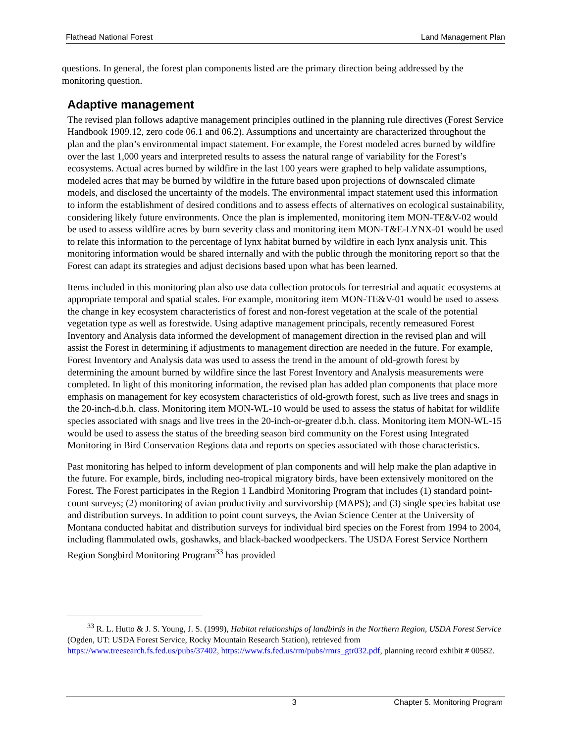Flathead National Forest Land Management Plan
questions. In general, the forest plan components listed are the primary direction being addressed by the monitoring question.
Adaptive management
The revised plan follows adaptive management principles outlined in the planning rule directives (Forest Service Handbook 1909.12, zero code 06.1 and 06.2). Assumptions and uncertainty are characterized throughout the plan and the plan’s environmental impact statement. For example, the Forest modeled acres burned by wildfire over the last 1,000 years and interpreted results to assess the natural range of variability for the Forest’s ecosystems. Actual acres burned by wildfire in the last 100 years were graphed to help validate assumptions, modeled acres that may be burned by wildfire in the future based upon projections of downscaled climate models, and disclosed the uncertainty of the models. The environmental impact statement used this information to inform the establishment of desired conditions and to assess effects of alternatives on ecological sustainability, considering likely future environments. Once the plan is implemented, monitoring item MON-TE&V-02 would be used to assess wildfire acres by burn severity class and monitoring item MON-T&E-LYNX-01 would be used to relate this information to the percentage of lynx habitat burned by wildfire in each lynx analysis unit. This monitoring information would be shared internally and with the public through the monitoring report so that the Forest can adapt its strategies and adjust decisions based upon what has been learned.
Items included in this monitoring plan also use data collection protocols for terrestrial and aquatic ecosystems at appropriate temporal and spatial scales. For example, monitoring item MON-TE&V-01 would be used to assess the change in key ecosystem characteristics of forest and non-forest vegetation at the scale of the potential vegetation type as well as forestwide. Using adaptive management principals, recently remeasured Forest Inventory and Analysis data informed the development of management direction in the revised plan and will assist the Forest in determining if adjustments to management direction are needed in the future. For example, Forest Inventory and Analysis data was used to assess the trend in the amount of old-growth forest by determining the amount burned by wildfire since the last Forest Inventory and Analysis measurements were completed. In light of this monitoring information, the revised plan has added plan components that place more emphasis on management for key ecosystem characteristics of old-growth forest, such as live trees and snags in the 20-inch-d.b.h. class. Monitoring item MON-WL-10 would be used to assess the status of habitat for wildlife species associated with snags and live trees in the 20-inch-or-greater d.b.h. class. Monitoring item MON-WL-15 would be used to assess the status of the breeding season bird community on the Forest using Integrated Monitoring in Bird Conservation Regions data and reports on species associated with those characteristics.
Past monitoring has helped to inform development of plan components and will help make the plan adaptive in the future. For example, birds, including neo-tropical migratory birds, have been extensively monitored on the Forest. The Forest participates in the Region 1 Landbird Monitoring Program that includes (1) standard point-count surveys; (2) monitoring of avian productivity and survivorship (MAPS); and (3) single species habitat use and distribution surveys. In addition to point count surveys, the Avian Science Center at the University of Montana conducted habitat and distribution surveys for individual bird species on the Forest from 1994 to 2004, including flammulated owls, goshawks, and black-backed woodpeckers. The USDA Forest Service Northern Region Songbird Monitoring Program<sup>33</sup> has provided
<sup>33</sup> R. L. Hutto & J. S. Young, J. S. (1999), Habitat relationships of landbirds in the Northern Region, USDA Forest Service (Ogden, UT: USDA Forest Service, Rocky Mountain Research Station), retrieved from https://www.treesearch.fs.fed.us/pubs/37402, https://www.fs.fed.us/rm/pubs/rmrs_gtr032.pdf, planning record exhibit # 00582.
3 Chapter 5. Monitoring Program